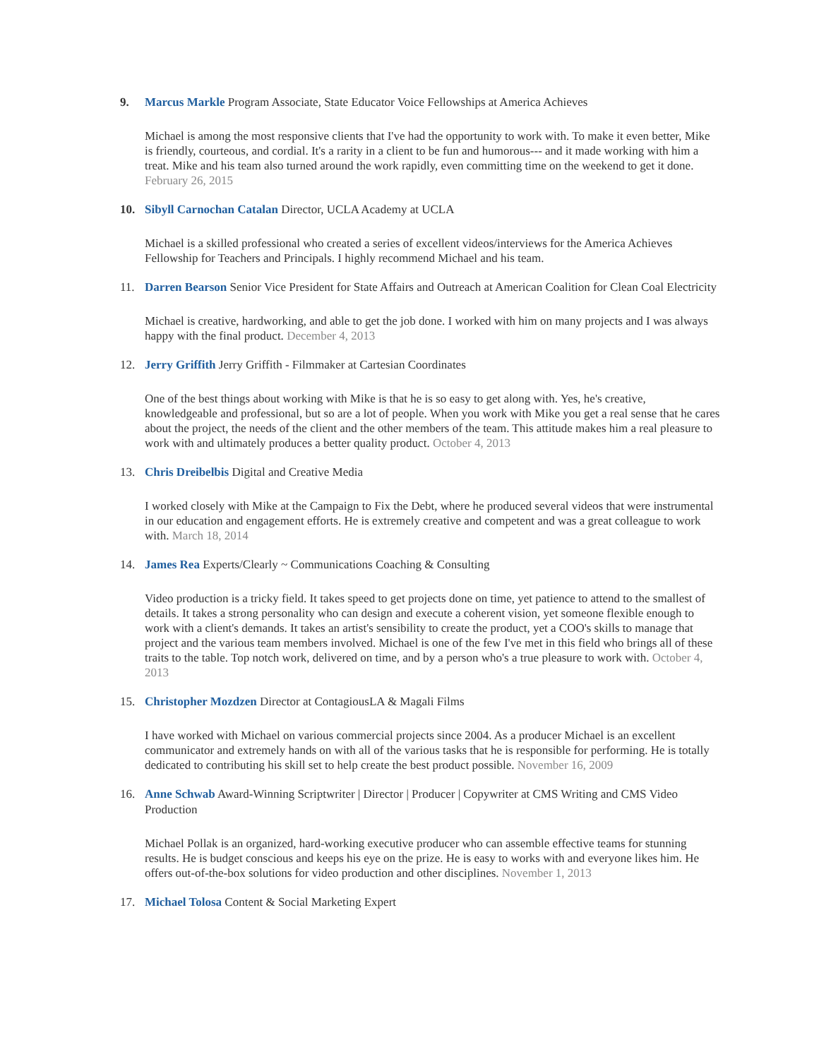9. Marcus Markle Program Associate, State Educator Voice Fellowships at America Achieves
Michael is among the most responsive clients that I've had the opportunity to work with. To make it even better, Mike is friendly, courteous, and cordial. It's a rarity in a client to be fun and humorous--- and it made working with him a treat. Mike and his team also turned around the work rapidly, even committing time on the weekend to get it done. February 26, 2015
10. Sibyll Carnochan Catalan Director, UCLA Academy at UCLA
Michael is a skilled professional who created a series of excellent videos/interviews for the America Achieves Fellowship for Teachers and Principals. I highly recommend Michael and his team.
11. Darren Bearson Senior Vice President for State Affairs and Outreach at American Coalition for Clean Coal Electricity
Michael is creative, hardworking, and able to get the job done. I worked with him on many projects and I was always happy with the final product. December 4, 2013
12. Jerry Griffith Jerry Griffith - Filmmaker at Cartesian Coordinates
One of the best things about working with Mike is that he is so easy to get along with. Yes, he's creative, knowledgeable and professional, but so are a lot of people. When you work with Mike you get a real sense that he cares about the project, the needs of the client and the other members of the team. This attitude makes him a real pleasure to work with and ultimately produces a better quality product. October 4, 2013
13. Chris Dreibelbis Digital and Creative Media
I worked closely with Mike at the Campaign to Fix the Debt, where he produced several videos that were instrumental in our education and engagement efforts. He is extremely creative and competent and was a great colleague to work with. March 18, 2014
14. James Rea Experts/Clearly ~ Communications Coaching & Consulting
Video production is a tricky field. It takes speed to get projects done on time, yet patience to attend to the smallest of details. It takes a strong personality who can design and execute a coherent vision, yet someone flexible enough to work with a client's demands. It takes an artist's sensibility to create the product, yet a COO's skills to manage that project and the various team members involved. Michael is one of the few I've met in this field who brings all of these traits to the table. Top notch work, delivered on time, and by a person who's a true pleasure to work with. October 4, 2013
15. Christopher Mozdzen Director at ContagiousLA & Magali Films
I have worked with Michael on various commercial projects since 2004. As a producer Michael is an excellent communicator and extremely hands on with all of the various tasks that he is responsible for performing. He is totally dedicated to contributing his skill set to help create the best product possible. November 16, 2009
16. Anne Schwab Award-Winning Scriptwriter | Director | Producer | Copywriter at CMS Writing and CMS Video Production
Michael Pollak is an organized, hard-working executive producer who can assemble effective teams for stunning results. He is budget conscious and keeps his eye on the prize. He is easy to works with and everyone likes him. He offers out-of-the-box solutions for video production and other disciplines. November 1, 2013
17. Michael Tolosa Content & Social Marketing Expert